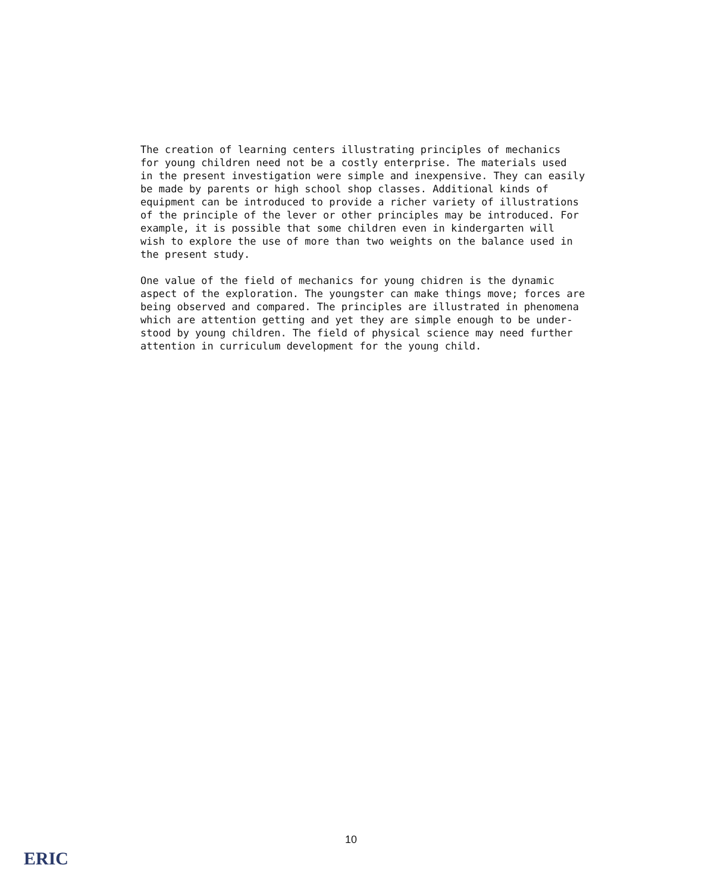The creation of learning centers illustrating principles of mechanics for young children need not be a costly enterprise. The materials used in the present investigation were simple and inexpensive. They can easily be made by parents or high school shop classes. Additional kinds of equipment can be introduced to provide a richer variety of illustrations of the principle of the lever or other principles may be introduced. For example, it is possible that some children even in kindergarten will wish to explore the use of more than two weights on the balance used in the present study.
One value of the field of mechanics for young chidren is the dynamic aspect of the exploration. The youngster can make things move; forces are being observed and compared. The principles are illustrated in phenomena which are attention getting and yet they are simple enough to be under- stood by young children. The field of physical science may need further attention in curriculum development for the young child.
10
ERIC